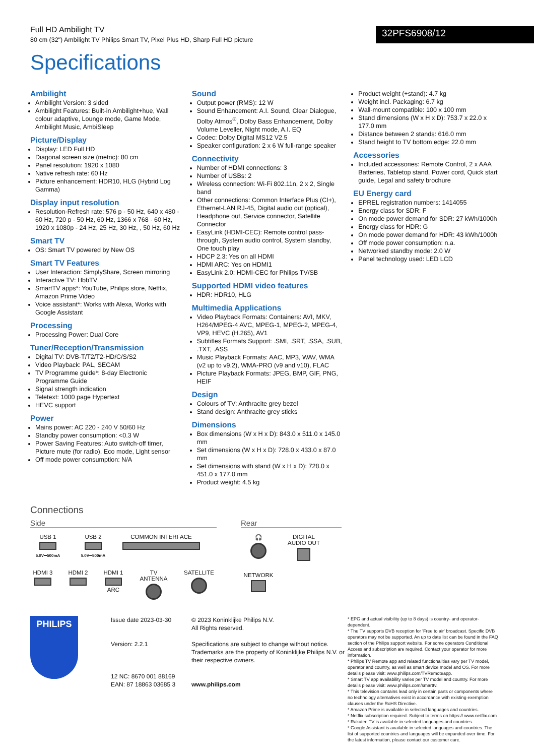Full HD Ambilight TV
80 cm (32") Ambilight TV Philips Smart TV, Pixel Plus HD, Sharp Full HD picture
32PFS6908/12
Specifications
Ambilight
Ambilight Version: 3 sided
Ambilight Features: Built-in Ambilight+hue, Wall colour adaptive, Lounge mode, Game Mode, Ambilight Music, AmbiSleep
Picture/Display
Display: LED Full HD
Diagonal screen size (metric): 80 cm
Panel resolution: 1920 x 1080
Native refresh rate: 60 Hz
Picture enhancement: HDR10, HLG (Hybrid Log Gamma)
Display input resolution
Resolution-Refresh rate: 576 p - 50 Hz, 640 x 480 - 60 Hz, 720 p - 50 Hz, 60 Hz, 1366 x 768 - 60 Hz, 1920 x 1080p - 24 Hz, 25 Hz, 30 Hz, , 50 Hz, 60 Hz
Smart TV
OS: Smart TV powered by New OS
Smart TV Features
User Interaction: SimplyShare, Screen mirroring
Interactive TV: HbbTV
SmartTV apps*: YouTube, Philips store, Netflix, Amazon Prime Video
Voice assistant*: Works with Alexa, Works with Google Assistant
Processing
Processing Power: Dual Core
Tuner/Reception/Transmission
Digital TV: DVB-T/T2/T2-HD/C/S/S2
Video Playback: PAL, SECAM
TV Programme guide*: 8-day Electronic Programme Guide
Signal strength indication
Teletext: 1000 page Hypertext
HEVC support
Power
Mains power: AC 220 - 240 V 50/60 Hz
Standby power consumption: <0.3 W
Power Saving Features: Auto switch-off timer, Picture mute (for radio), Eco mode, Light sensor
Off mode power consumption: N/A
Sound
Output power (RMS): 12 W
Sound Enhancement: A.I. Sound, Clear Dialogue, Dolby Atmos<sup>®</sup>, Dolby Bass Enhancement, Dolby Volume Leveller, Night mode, A.I. EQ
Codec: Dolby Digital MS12 V2.5
Speaker configuration: 2 x 6 W full-range speaker
Connectivity
Number of HDMI connections: 3
Number of USBs: 2
Wireless connection: Wi-Fi 802.11n, 2 x 2, Single band
Other connections: Common Interface Plus (CI+), Ethernet-LAN RJ-45, Digital audio out (optical), Headphone out, Service connector, Satellite Connector
EasyLink (HDMI-CEC): Remote control pass-through, System audio control, System standby, One touch play
HDCP 2.3: Yes on all HDMI
HDMI ARC: Yes on HDMI1
EasyLink 2.0: HDMI-CEC for Philips TV/SB
Supported HDMI video features
HDR: HDR10, HLG
Multimedia Applications
Video Playback Formats: Containers: AVI, MKV, H264/MPEG-4 AVC, MPEG-1, MPEG-2, MPEG-4, VP9, HEVC (H.265), AV1
Subtitles Formats Support: .SMI, .SRT, .SSA, .SUB, .TXT, .ASS
Music Playback Formats: AAC, MP3, WAV, WMA (v2 up to v9.2), WMA-PRO (v9 and v10), FLAC
Picture Playback Formats: JPEG, BMP, GIF, PNG, HEIF
Design
Colours of TV: Anthracite grey bezel
Stand design: Anthracite grey sticks
Dimensions
Box dimensions (W x H x D): 843.0 x 511.0 x 145.0 mm
Set dimensions (W x H x D): 728.0 x 433.0 x 87.0 mm
Set dimensions with stand (W x H x D): 728.0 x 451.0 x 177.0 mm
Product weight: 4.5 kg
Product weight (+stand): 4.7 kg
Weight incl. Packaging: 6.7 kg
Wall-mount compatible: 100 x 100 mm
Stand dimensions (W x H x D): 753.7 x 22.0 x 177.0 mm
Distance between 2 stands: 616.0 mm
Stand height to TV bottom edge: 22.0 mm
Accessories
Included accessories: Remote Control, 2 x AAA Batteries, Tabletop stand, Power cord, Quick start guide, Legal and safety brochure
EU Energy card
EPREL registration numbers: 1414055
Energy class for SDR: F
On mode power demand for SDR: 27 kWh/1000h
Energy class for HDR: G
On mode power demand for HDR: 43 kWh/1000h
Off mode power consumption: n.a.
Networked standby mode: 2.0 W
Panel technology used: LED LCD
Connections
Side
USB 1
5.0V⎓500mA
USB 2
5.0V⎓500mA
COMMON INTERFACE
HDMI 3
HDMI 2
HDMI 1
ARC
TV ANTENNA
SATELLITE
Rear
🎧
DIGITAL AUDIO OUT
NETWORK
PHILIPS
Issue date 2023-03-30
Version: 2.2.1
12 NC: 8670 001 88169
EAN: 87 18863 03685 3
© 2023 Koninklijke Philips N.V.
All Rights reserved.
Specifications are subject to change without notice. Trademarks are the property of Koninklijke Philips N.V. or their respective owners.
www.philips.com
* EPG and actual visibility (up to 8 days) is country- and operator-dependent.
* The TV supports DVB reception for 'Free to air' broadcast. Specific DVB operators may not be supported. An up to date list can be found in the FAQ section of the Philips support website. For some operators Conditional Access and subscription are required. Contact your operator for more information.
* Philips TV Remote app and related functionalities vary per TV model, operator and country, as well as smart device model and OS. For more details please visit: www.philips.com/TVRemoteapp.
* Smart TV app availability varies per TV model and country. For more details please visit: www.philips.com/smarttv.
* This television contains lead only in certain parts or components where no technology alternatives exist in accordance with existing exemption clauses under the RoHS Directive.
* Amazon Prime is available in selected languages and countries.
* Netflix subscription required. Subject to terms on https:// www.netflix.com
* Rakuten TV is available in selected languages and countries.
* Google Assistant is available in selected languages and countries. The list of supported countries and languages will be expanded over time. For the latest information, please contact our customer care.